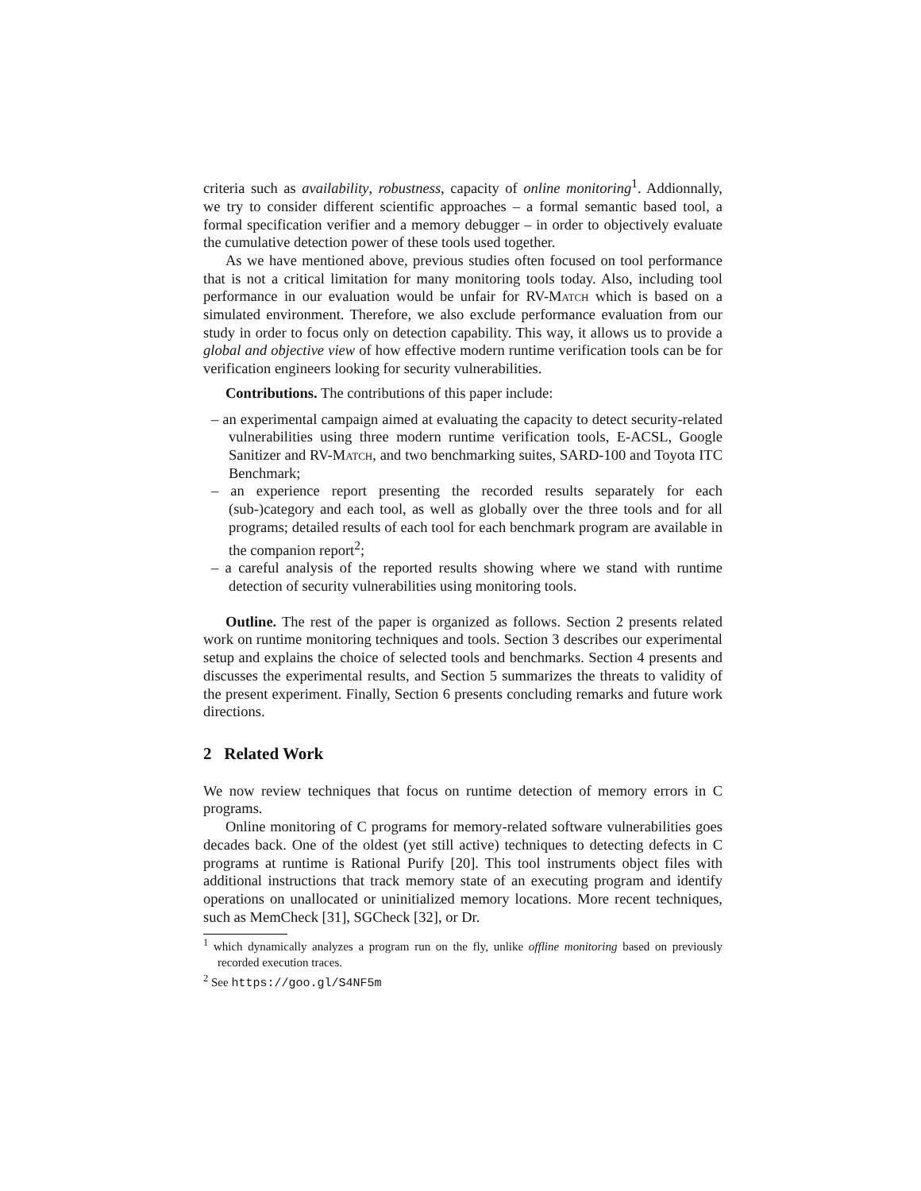criteria such as availability, robustness, capacity of online monitoring<sup>1</sup>. Addionnally, we try to consider different scientific approaches – a formal semantic based tool, a formal specification verifier and a memory debugger – in order to objectively evaluate the cumulative detection power of these tools used together.
As we have mentioned above, previous studies often focused on tool performance that is not a critical limitation for many monitoring tools today. Also, including tool performance in our evaluation would be unfair for RV-Match which is based on a simulated environment. Therefore, we also exclude performance evaluation from our study in order to focus only on detection capability. This way, it allows us to provide a global and objective view of how effective modern runtime verification tools can be for verification engineers looking for security vulnerabilities.
Contributions. The contributions of this paper include:
– an experimental campaign aimed at evaluating the capacity to detect security-related vulnerabilities using three modern runtime verification tools, E-ACSL, Google Sanitizer and RV-Match, and two benchmarking suites, SARD-100 and Toyota ITC Benchmark;
– an experience report presenting the recorded results separately for each (sub-)category and each tool, as well as globally over the three tools and for all programs; detailed results of each tool for each benchmark program are available in the companion report<sup>2</sup>;
– a careful analysis of the reported results showing where we stand with runtime detection of security vulnerabilities using monitoring tools.
Outline. The rest of the paper is organized as follows. Section 2 presents related work on runtime monitoring techniques and tools. Section 3 describes our experimental setup and explains the choice of selected tools and benchmarks. Section 4 presents and discusses the experimental results, and Section 5 summarizes the threats to validity of the present experiment. Finally, Section 6 presents concluding remarks and future work directions.
2 Related Work
We now review techniques that focus on runtime detection of memory errors in C programs.
Online monitoring of C programs for memory-related software vulnerabilities goes decades back. One of the oldest (yet still active) techniques to detecting defects in C programs at runtime is Rational Purify [20]. This tool instruments object files with additional instructions that track memory state of an executing program and identify operations on unallocated or uninitialized memory locations. More recent techniques, such as MemCheck [31], SGCheck [32], or Dr.
<sup>1</sup> which dynamically analyzes a program run on the fly, unlike offline monitoring based on previously recorded execution traces.
<sup>2</sup> See https://goo.gl/S4NF5m